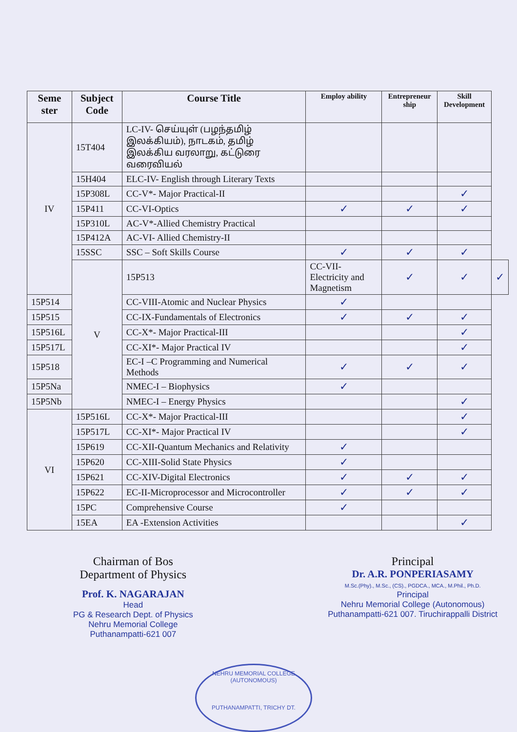| Seme ster | Subject Code | Course Title | Employ ability | Entrepreneur ship | Skill Development | |
| --- | --- | --- | --- | --- | --- | --- |
| IV | 15T404 | LC-IV- செய்யுள் (பழந்தமிழ் இலக்கியம்), நாடகம், தமிழ் இலக்கிய வரலாறு, கட்டுரை வரைவியல் | | | | |
| | 15H404 | ELC-IV- English through Literary Texts | | | | |
| | 15P308L | CC-V*- Major Practical-II | | | ✓ | |
| | 15P411 | CC-VI-Optics | ✓ | ✓ | ✓ | |
| | 15P310L | AC-V*-Allied Chemistry Practical | | | | |
| | 15P412A | AC-VI- Allied Chemistry-II | | | | |
| | 15SSC | SSC – Soft Skills Course | ✓ | ✓ | ✓ | |
| | V | 15P513 | CC-VII-Electricity and Magnetism | ✓ | ✓ | ✓ |
| 15P514 | | CC-VIII-Atomic and Nuclear Physics | ✓ | | | |
| 15P515 | | CC-IX-Fundamentals of Electronics | ✓ | ✓ | ✓ | |
| 15P516L | | CC-X*- Major Practical-III | | | ✓ | |
| 15P517L | | CC-XI*- Major Practical IV | | | ✓ | |
| 15P518 | | EC-I –C Programming and Numerical Methods | ✓ | ✓ | ✓ | |
| 15P5Na | | NMEC-I – Biophysics | ✓ | | | |
| 15P5Nb | | NMEC-I – Energy Physics | | | ✓ | |
| VI | 15P516L | CC-X*- Major Practical-III | | | ✓ | |
| | 15P517L | CC-XI*- Major Practical IV | | | ✓ | |
| | 15P619 | CC-XII-Quantum Mechanics and Relativity | ✓ | | | |
| | 15P620 | CC-XIII-Solid State Physics | ✓ | | | |
| | 15P621 | CC-XIV-Digital Electronics | ✓ | ✓ | ✓ | |
| | 15P622 | EC-II-Microprocessor and Microcontroller | ✓ | ✓ | ✓ | |
| | 15PC | Comprehensive Course | ✓ | | | |
| | 15EA | EA -Extension Activities | | | ✓ | |
Chairman of Bos
Department of Physics
Prof. K. NAGARAJAN
Head
PG & Research Dept. of Physics
Nehru Memorial College
Puthanampatti-621 007
Principal
Dr. A.R. PONPERIASAMY
M.Sc.(Phy)., M.Sc., (CS)., PGDCA., MCA., M.Phil., Ph.D.
Principal
Nehru Memorial College (Autonomous)
Puthanampatti-621 007. Tiruchirappalli District
NEHRU MEMORIAL COLLEGE (AUTONOMOUS)
PUTHANAMPATTI, TRICHY DT.